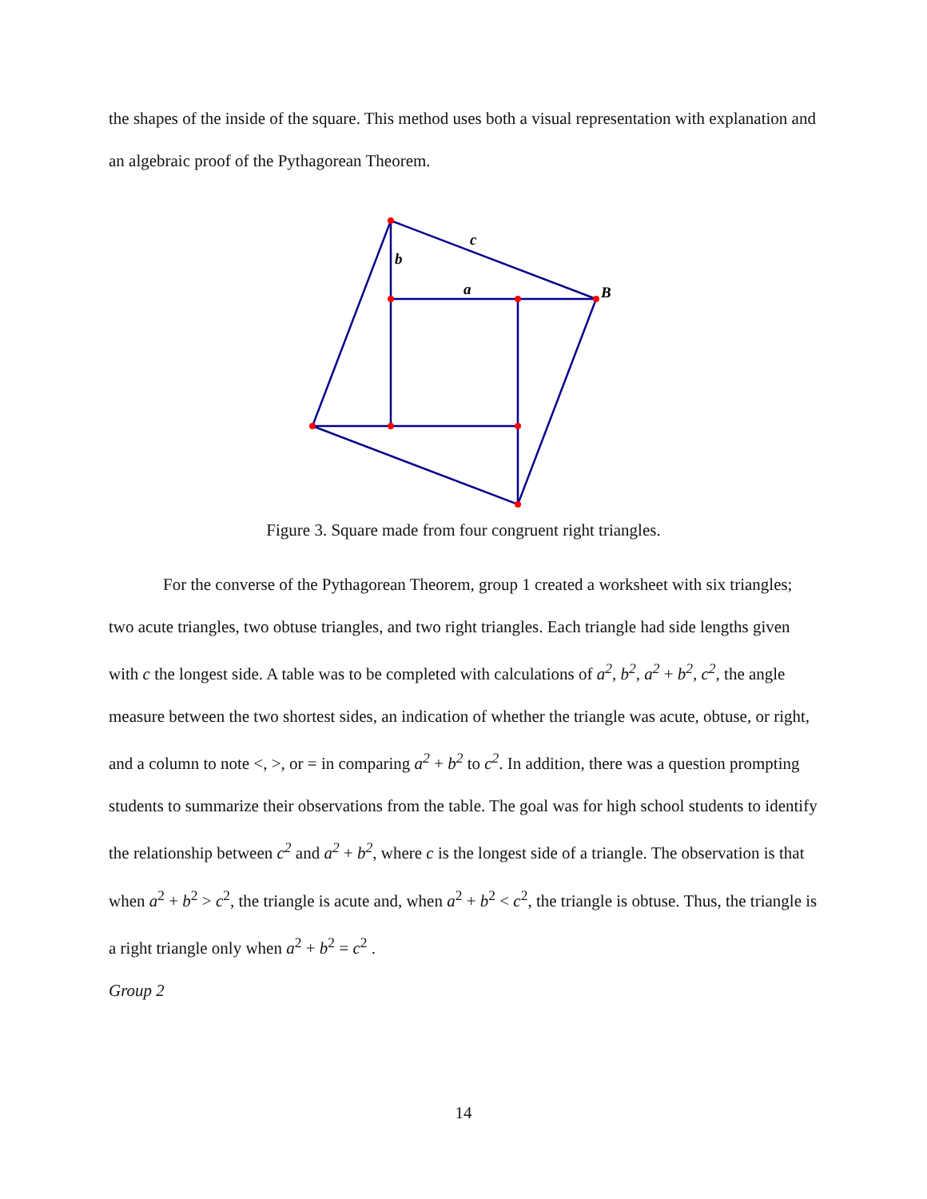the shapes of the inside of the square. This method uses both a visual representation with explanation and an algebraic proof of the Pythagorean Theorem.
c
b
a
B
Figure 3. Square made from four congruent right triangles.
For the converse of the Pythagorean Theorem, group 1 created a worksheet with six triangles; two acute triangles, two obtuse triangles, and two right triangles. Each triangle had side lengths given with c the longest side. A table was to be completed with calculations of a<sup>2</sup>, b<sup>2</sup>, a<sup>2</sup> + b<sup>2</sup>, c<sup>2</sup>, the angle measure between the two shortest sides, an indication of whether the triangle was acute, obtuse, or right, and a column to note <, >, or = in comparing a<sup>2</sup> + b<sup>2</sup> to c<sup>2</sup>. In addition, there was a question prompting students to summarize their observations from the table. The goal was for high school students to identify the relationship between c<sup>2</sup> and a<sup>2</sup> + b<sup>2</sup>, where c is the longest side of a triangle. The observation is that when a<sup>2</sup> + b<sup>2</sup> > c<sup>2</sup>, the triangle is acute and, when a<sup>2</sup> + b<sup>2</sup> < c<sup>2</sup>, the triangle is obtuse. Thus, the triangle is a right triangle only when a<sup>2</sup> + b<sup>2</sup> = c<sup>2</sup> .
Group 2
14